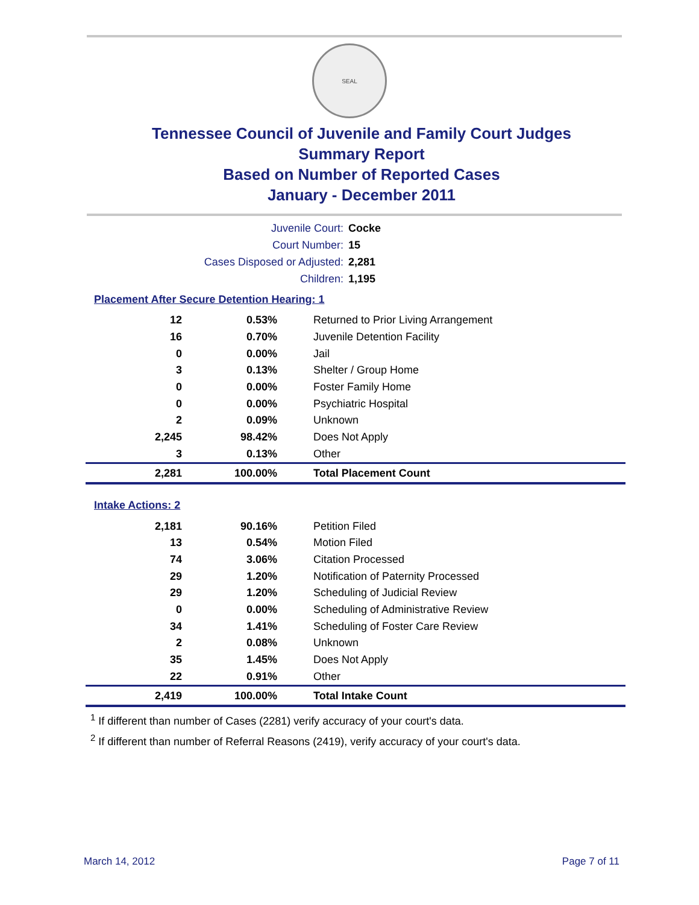SEAL
Tennessee Council of Juvenile and Family Court Judges
Summary Report
Based on Number of Reported Cases
January - December 2011
Juvenile Court: Cocke
Court Number: 15
Cases Disposed or Adjusted: 2,281
Children: 1,195
Placement After Secure Detention Hearing: 1
| 12 | 0.53% | Returned to Prior Living Arrangement |
| 16 | 0.70% | Juvenile Detention Facility |
| 0 | 0.00% | Jail |
| 3 | 0.13% | Shelter / Group Home |
| 0 | 0.00% | Foster Family Home |
| 0 | 0.00% | Psychiatric Hospital |
| 2 | 0.09% | Unknown |
| 2,245 | 98.42% | Does Not Apply |
| 3 | 0.13% | Other |
| 2,281 | 100.00% | Total Placement Count |
Intake Actions: 2
| 2,181 | 90.16% | Petition Filed |
| 13 | 0.54% | Motion Filed |
| 74 | 3.06% | Citation Processed |
| 29 | 1.20% | Notification of Paternity Processed |
| 29 | 1.20% | Scheduling of Judicial Review |
| 0 | 0.00% | Scheduling of Administrative Review |
| 34 | 1.41% | Scheduling of Foster Care Review |
| 2 | 0.08% | Unknown |
| 35 | 1.45% | Does Not Apply |
| 22 | 0.91% | Other |
| 2,419 | 100.00% | Total Intake Count |
<sup>1</sup> If different than number of Cases (2281) verify accuracy of your court's data.
<sup>2</sup> If different than number of Referral Reasons (2419), verify accuracy of your court's data.
March 14, 2012 Page 7 of 11